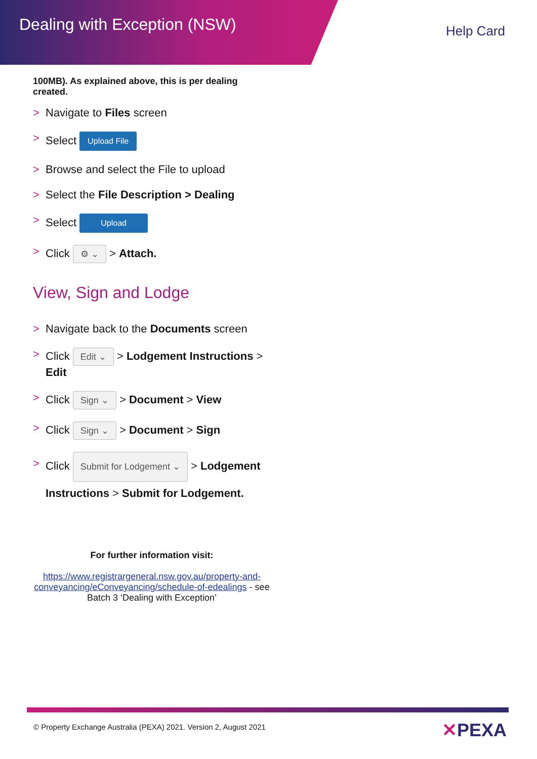Dealing with Exception (NSW) Help Card
100MB). As explained above, this is per dealing created.
> Navigate to Files screen
> Select Upload File
> Browse and select the File to upload
> Select the File Description > Dealing
> Select Upload
> Click ⚙ ⌄ > Attach.
View, Sign and Lodge
> Navigate back to the Documents screen
> Click Edit ⌄ > Lodgement Instructions > Edit
> Click Sign ⌄ > Document > View
> Click Sign ⌄ > Document > Sign
> Click Submit for Lodgement ⌄ > Lodgement Instructions > Submit for Lodgement.
For further information visit:
https://www.registrargeneral.nsw.gov.au/property-and-conveyancing/eConveyancing/schedule-of-edealings - see Batch 3 ‘Dealing with Exception’
© Property Exchange Australia (PEXA) 2021. Version 2, August 2021
✕PEXA